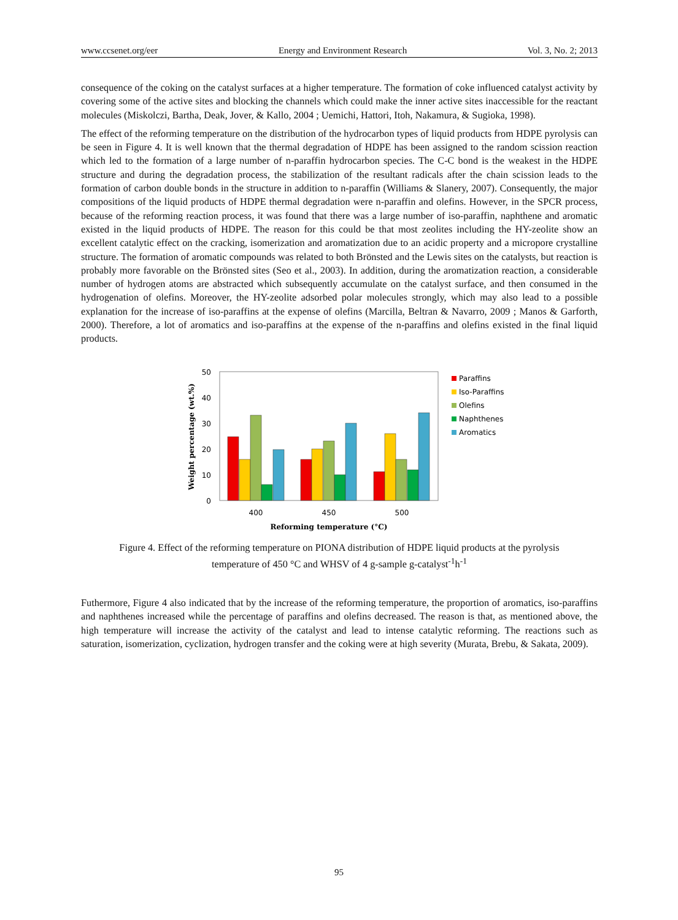www.ccsenet.org/eer Energy and Environment Research Vol. 3, No. 2; 2013
consequence of the coking on the catalyst surfaces at a higher temperature. The formation of coke influenced catalyst activity by covering some of the active sites and blocking the channels which could make the inner active sites inaccessible for the reactant molecules (Miskolczi, Bartha, Deak, Jover, & Kallo, 2004 ; Uemichi, Hattori, Itoh, Nakamura, & Sugioka, 1998).
The effect of the reforming temperature on the distribution of the hydrocarbon types of liquid products from HDPE pyrolysis can be seen in Figure 4. It is well known that the thermal degradation of HDPE has been assigned to the random scission reaction which led to the formation of a large number of n-paraffin hydrocarbon species. The C-C bond is the weakest in the HDPE structure and during the degradation process, the stabilization of the resultant radicals after the chain scission leads to the formation of carbon double bonds in the structure in addition to n-paraffin (Williams & Slanery, 2007). Consequently, the major compositions of the liquid products of HDPE thermal degradation were n-paraffin and olefins. However, in the SPCR process, because of the reforming reaction process, it was found that there was a large number of iso-paraffin, naphthene and aromatic existed in the liquid products of HDPE. The reason for this could be that most zeolites including the HY-zeolite show an excellent catalytic effect on the cracking, isomerization and aromatization due to an acidic property and a micropore crystalline structure. The formation of aromatic compounds was related to both Brönsted and the Lewis sites on the catalysts, but reaction is probably more favorable on the Brönsted sites (Seo et al., 2003). In addition, during the aromatization reaction, a considerable number of hydrogen atoms are abstracted which subsequently accumulate on the catalyst surface, and then consumed in the hydrogenation of olefins. Moreover, the HY-zeolite adsorbed polar molecules strongly, which may also lead to a possible explanation for the increase of iso-paraffins at the expense of olefins (Marcilla, Beltran & Navarro, 2009 ; Manos & Garforth, 2000). Therefore, a lot of aromatics and iso-paraffins at the expense of the n-paraffins and olefins existed in the final liquid products.
50
40
30
20
10
0
Weight percentage (wt.%)
400
450
500
Reforming temperature (°C)
Paraffins
Iso-Paraffins
Olefins
Naphthenes
Aromatics
Figure 4. Effect of the reforming temperature on PIONA distribution of HDPE liquid products at the pyrolysis
temperature of 450 °C and WHSV of 4 g-sample g-catalyst<sup>-1</sup>h<sup>-1</sup>
Futhermore, Figure 4 also indicated that by the increase of the reforming temperature, the proportion of aromatics, iso-paraffins and naphthenes increased while the percentage of paraffins and olefins decreased. The reason is that, as mentioned above, the high temperature will increase the activity of the catalyst and lead to intense catalytic reforming. The reactions such as saturation, isomerization, cyclization, hydrogen transfer and the coking were at high severity (Murata, Brebu, & Sakata, 2009).
95